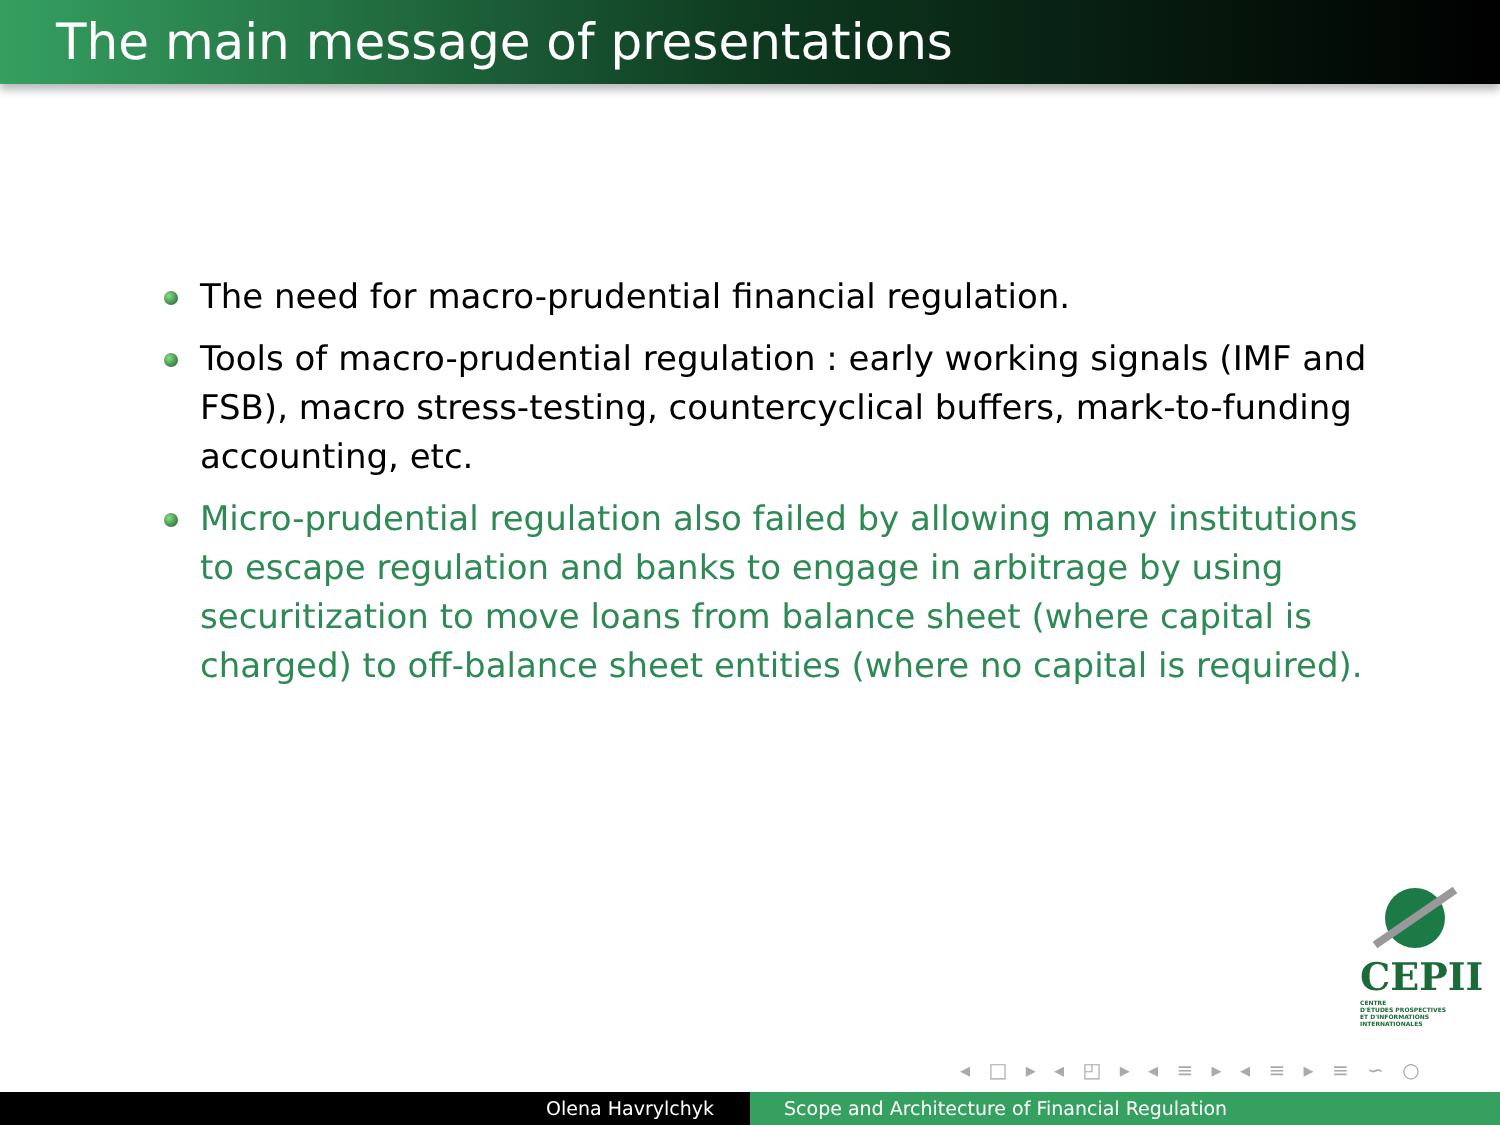The main message of presentations
The need for macro-prudential financial regulation.
Tools of macro-prudential regulation : early working signals (IMF and FSB), macro stress-testing, countercyclical buffers, mark-to-funding accounting, etc.
Micro-prudential regulation also failed by allowing many institutions to escape regulation and banks to engage in arbitrage by using securitization to move loans from balance sheet (where capital is charged) to off-balance sheet entities (where no capital is required).
CEPII
CENTRE
D'ÉTUDES PROSPECTIVES
ET D'INFORMATIONS
INTERNATIONALES
◂ □ ▸ ◂ ◰ ▸ ◂ ≡ ▸ ◂ ≡ ▸ ≡ ∽ ○
Olena Havrylchyk Scope and Architecture of Financial Regulation